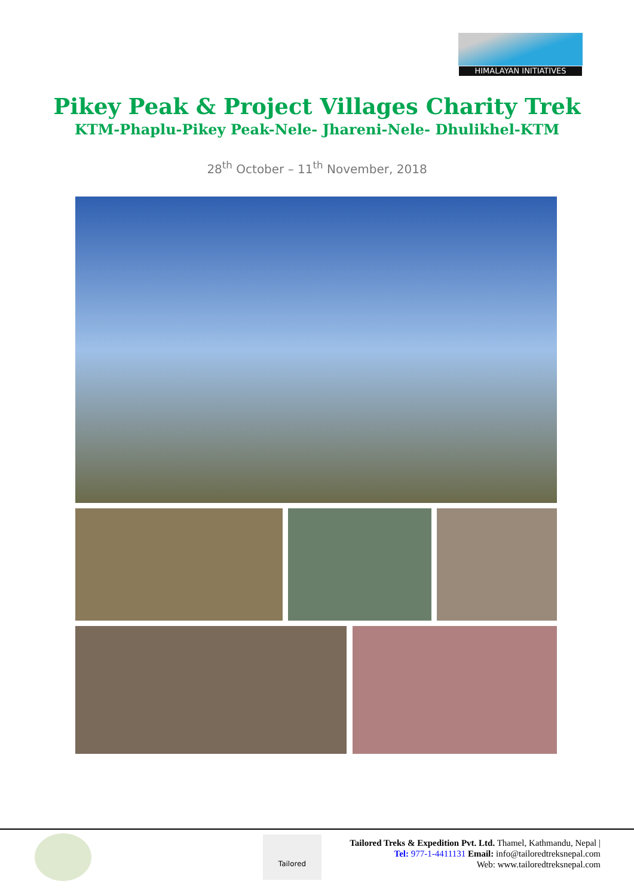HIMALAYAN INITIATIVES
Pikey Peak & Project Villages Charity Trek
KTM-Phaplu-Pikey Peak-Nele- Jhareni-Nele- Dhulikhel-KTM
28<sup>th</sup> October – 11<sup>th</sup> November, 2018
Tailored
Tailored Treks & Expedition Pvt. Ltd. Thamel, Kathmandu, Nepal |
Tel: 977-1-4411131 Email: info@tailoredtreksnepal.com
Web: www.tailoredtreksnepal.com